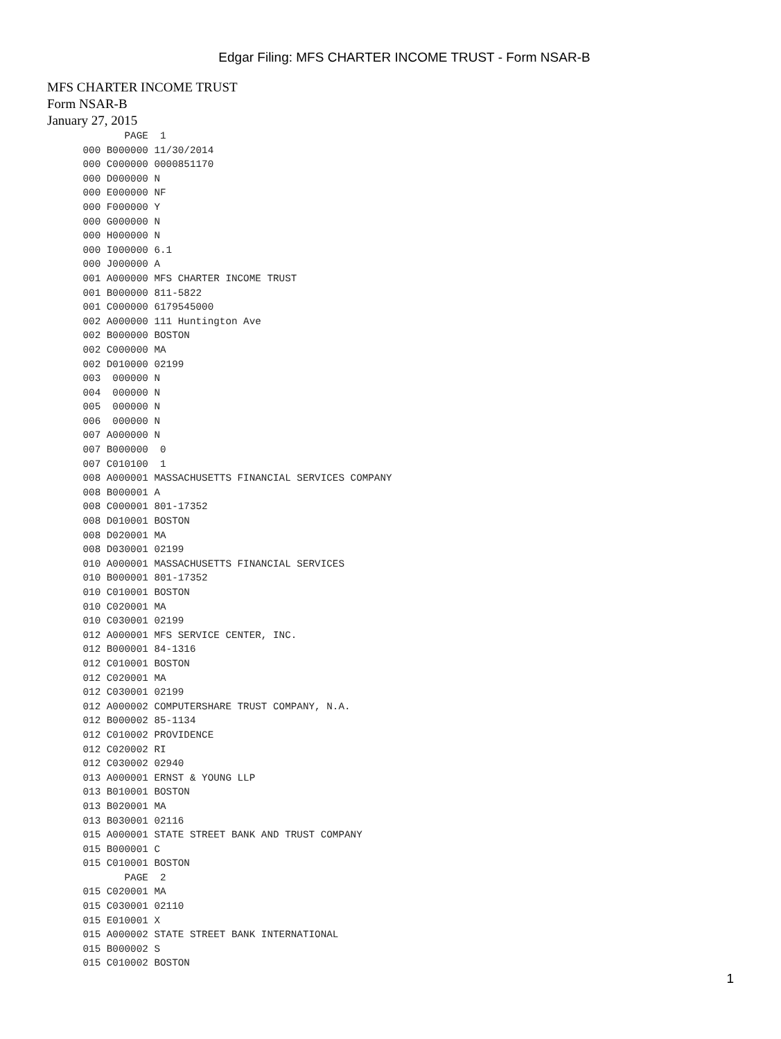Edgar Filing: MFS CHARTER INCOME TRUST - Form NSAR-B
MFS CHARTER INCOME TRUST
Form NSAR-B
January 27, 2015
             PAGE  1
      000 B000000 11/30/2014
      000 C000000 0000851170
      000 D000000 N
      000 E000000 NF
      000 F000000 Y
      000 G000000 N
      000 H000000 N
      000 I000000 6.1
      000 J000000 A
      001 A000000 MFS CHARTER INCOME TRUST
      001 B000000 811-5822
      001 C000000 6179545000
      002 A000000 111 Huntington Ave
      002 B000000 BOSTON
      002 C000000 MA
      002 D010000 02199
      003  000000 N
      004  000000 N
      005  000000 N
      006  000000 N
      007 A000000 N
      007 B000000  0
      007 C010100  1
      008 A000001 MASSACHUSETTS FINANCIAL SERVICES COMPANY
      008 B000001 A
      008 C000001 801-17352
      008 D010001 BOSTON
      008 D020001 MA
      008 D030001 02199
      010 A000001 MASSACHUSETTS FINANCIAL SERVICES
      010 B000001 801-17352
      010 C010001 BOSTON
      010 C020001 MA
      010 C030001 02199
      012 A000001 MFS SERVICE CENTER, INC.
      012 B000001 84-1316
      012 C010001 BOSTON
      012 C020001 MA
      012 C030001 02199
      012 A000002 COMPUTERSHARE TRUST COMPANY, N.A.
      012 B000002 85-1134
      012 C010002 PROVIDENCE
      012 C020002 RI
      012 C030002 02940
      013 A000001 ERNST & YOUNG LLP
      013 B010001 BOSTON
      013 B020001 MA
      013 B030001 02116
      015 A000001 STATE STREET BANK AND TRUST COMPANY
      015 B000001 C
      015 C010001 BOSTON
             PAGE  2
      015 C020001 MA
      015 C030001 02110
      015 E010001 X
      015 A000002 STATE STREET BANK INTERNATIONAL
      015 B000002 S
      015 C010002 BOSTON
1